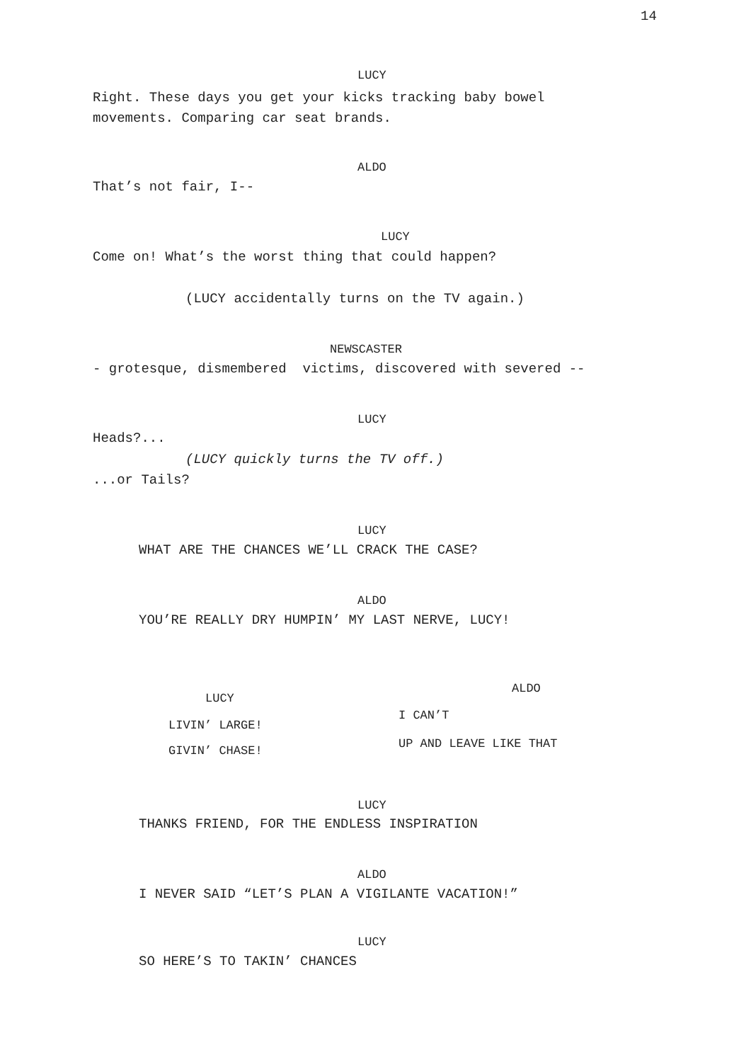14
LUCY
Right. These days you get your kicks tracking baby bowel movements. Comparing car seat brands.
ALDO
That’s not fair, I--
LUCY
Come on! What’s the worst thing that could happen?
(LUCY accidentally turns on the TV again.)
NEWSCASTER
- grotesque, dismembered victims, discovered with severed --
LUCY
Heads?...
(LUCY quickly turns the TV off.)
...or Tails?
LUCY
WHAT ARE THE CHANCES WE’LL CRACK THE CASE?
ALDO
YOU’RE REALLY DRY HUMPIN’ MY LAST NERVE, LUCY!
LUCY
LIVIN’ LARGE!
GIVIN’ CHASE!
ALDO
I CAN’T
UP AND LEAVE LIKE THAT
LUCY
THANKS FRIEND, FOR THE ENDLESS INSPIRATION
ALDO
I NEVER SAID “LET’S PLAN A VIGILANTE VACATION!”
LUCY
SO HERE’S TO TAKIN’ CHANCES